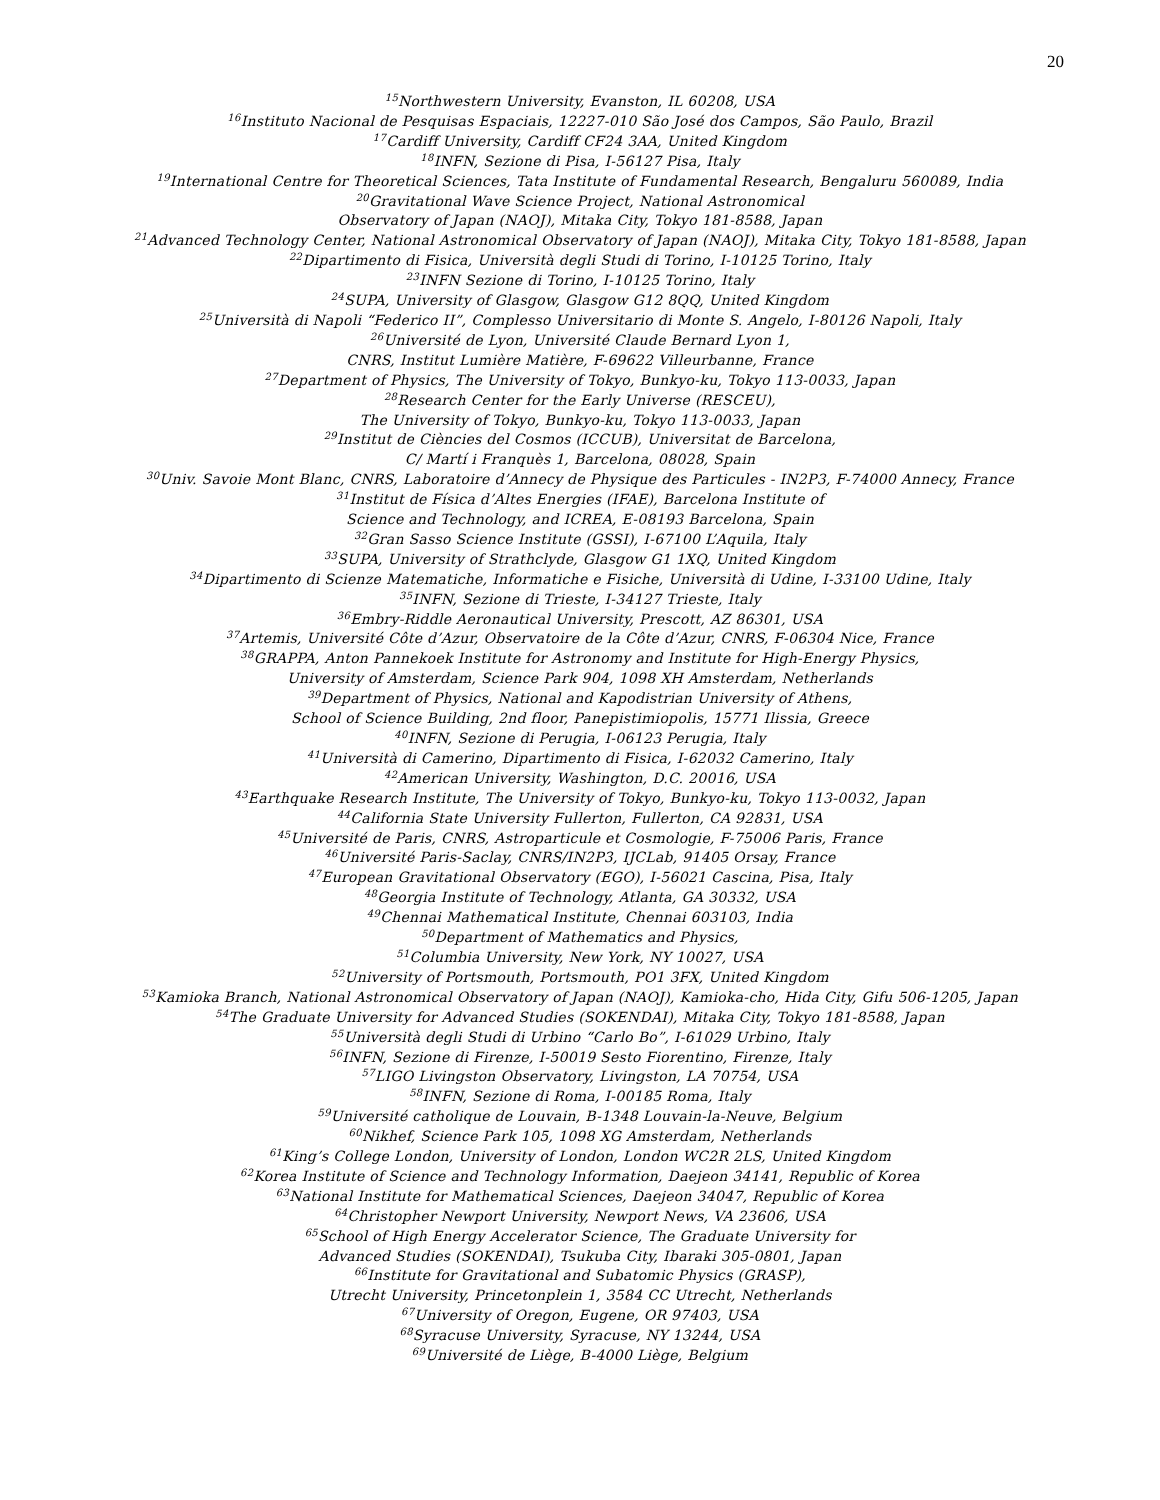20
<sup>15</sup> Northwestern University, Evanston, IL 60208, USA
<sup>16</sup> Instituto Nacional de Pesquisas Espaciais, 12227-010 São José dos Campos, São Paulo, Brazil
<sup>17</sup> Cardiff University, Cardiff CF24 3AA, United Kingdom
<sup>18</sup> INFN, Sezione di Pisa, I-56127 Pisa, Italy
<sup>19</sup> International Centre for Theoretical Sciences, Tata Institute of Fundamental Research, Bengaluru 560089, India
<sup>20</sup> Gravitational Wave Science Project, National Astronomical
Observatory of Japan (NAOJ), Mitaka City, Tokyo 181-8588, Japan
<sup>21</sup> Advanced Technology Center, National Astronomical Observatory of Japan (NAOJ), Mitaka City, Tokyo 181-8588, Japan
<sup>22</sup> Dipartimento di Fisica, Università degli Studi di Torino, I-10125 Torino, Italy
<sup>23</sup> INFN Sezione di Torino, I-10125 Torino, Italy
<sup>24</sup>SUPA, University of Glasgow, Glasgow G12 8QQ, United Kingdom
<sup>25</sup> Università di Napoli “Federico II”, Complesso Universitario di Monte S. Angelo, I-80126 Napoli, Italy
<sup>26</sup> Université de Lyon, Université Claude Bernard Lyon 1,
CNRS, Institut Lumière Matière, F-69622 Villeurbanne, France
<sup>27</sup> Department of Physics, The University of Tokyo, Bunkyo-ku, Tokyo 113-0033, Japan
<sup>28</sup> Research Center for the Early Universe (RESCEU),
The University of Tokyo, Bunkyo-ku, Tokyo 113-0033, Japan
<sup>29</sup> Institut de Ciències del Cosmos (ICCUB), Universitat de Barcelona,
C/ Martí i Franquès 1, Barcelona, 08028, Spain
<sup>30</sup> Univ. Savoie Mont Blanc, CNRS, Laboratoire d’Annecy de Physique des Particules - IN2P3, F-74000 Annecy, France
<sup>31</sup> Institut de Física d’Altes Energies (IFAE), Barcelona Institute of
Science and Technology, and ICREA, E-08193 Barcelona, Spain
<sup>32</sup> Gran Sasso Science Institute (GSSI), I-67100 L’Aquila, Italy
<sup>33</sup>SUPA, University of Strathclyde, Glasgow G1 1XQ, United Kingdom
<sup>34</sup> Dipartimento di Scienze Matematiche, Informatiche e Fisiche, Università di Udine, I-33100 Udine, Italy
<sup>35</sup> INFN, Sezione di Trieste, I-34127 Trieste, Italy
<sup>36</sup> Embry-Riddle Aeronautical University, Prescott, AZ 86301, USA
<sup>37</sup> Artemis, Université Côte d’Azur, Observatoire de la Côte d’Azur, CNRS, F-06304 Nice, France
<sup>38</sup> GRAPPA, Anton Pannekoek Institute for Astronomy and Institute for High-Energy Physics,
University of Amsterdam, Science Park 904, 1098 XH Amsterdam, Netherlands
<sup>39</sup> Department of Physics, National and Kapodistrian University of Athens,
School of Science Building, 2nd floor, Panepistimiopolis, 15771 Ilissia, Greece
<sup>40</sup> INFN, Sezione di Perugia, I-06123 Perugia, Italy
<sup>41</sup> Università di Camerino, Dipartimento di Fisica, I-62032 Camerino, Italy
<sup>42</sup> American University, Washington, D.C. 20016, USA
<sup>43</sup> Earthquake Research Institute, The University of Tokyo, Bunkyo-ku, Tokyo 113-0032, Japan
<sup>44</sup> California State University Fullerton, Fullerton, CA 92831, USA
<sup>45</sup> Université de Paris, CNRS, Astroparticule et Cosmologie, F-75006 Paris, France
<sup>46</sup> Université Paris-Saclay, CNRS/IN2P3, IJCLab, 91405 Orsay, France
<sup>47</sup> European Gravitational Observatory (EGO), I-56021 Cascina, Pisa, Italy
<sup>48</sup> Georgia Institute of Technology, Atlanta, GA 30332, USA
<sup>49</sup> Chennai Mathematical Institute, Chennai 603103, India
<sup>50</sup> Department of Mathematics and Physics,
<sup>51</sup> Columbia University, New York, NY 10027, USA
<sup>52</sup> University of Portsmouth, Portsmouth, PO1 3FX, United Kingdom
<sup>53</sup> Kamioka Branch, National Astronomical Observatory of Japan (NAOJ), Kamioka-cho, Hida City, Gifu 506-1205, Japan
<sup>54</sup> The Graduate University for Advanced Studies (SOKENDAI), Mitaka City, Tokyo 181-8588, Japan
<sup>55</sup> Università degli Studi di Urbino “Carlo Bo”, I-61029 Urbino, Italy
<sup>56</sup>INFN, Sezione di Firenze, I-50019 Sesto Fiorentino, Firenze, Italy
<sup>57</sup> LIGO Livingston Observatory, Livingston, LA 70754, USA
<sup>58</sup>INFN, Sezione di Roma, I-00185 Roma, Italy
<sup>59</sup> Université catholique de Louvain, B-1348 Louvain-la-Neuve, Belgium
<sup>60</sup> Nikhef, Science Park 105, 1098 XG Amsterdam, Netherlands
<sup>61</sup> King’s College London, University of London, London WC2R 2LS, United Kingdom
<sup>62</sup> Korea Institute of Science and Technology Information, Daejeon 34141, Republic of Korea
<sup>63</sup> National Institute for Mathematical Sciences, Daejeon 34047, Republic of Korea
<sup>64</sup> Christopher Newport University, Newport News, VA 23606, USA
<sup>65</sup> School of High Energy Accelerator Science, The Graduate University for
Advanced Studies (SOKENDAI), Tsukuba City, Ibaraki 305-0801, Japan
<sup>66</sup> Institute for Gravitational and Subatomic Physics (GRASP),
Utrecht University, Princetonplein 1, 3584 CC Utrecht, Netherlands
<sup>67</sup> University of Oregon, Eugene, OR 97403, USA
<sup>68</sup> Syracuse University, Syracuse, NY 13244, USA
<sup>69</sup> Université de Liège, B-4000 Liège, Belgium